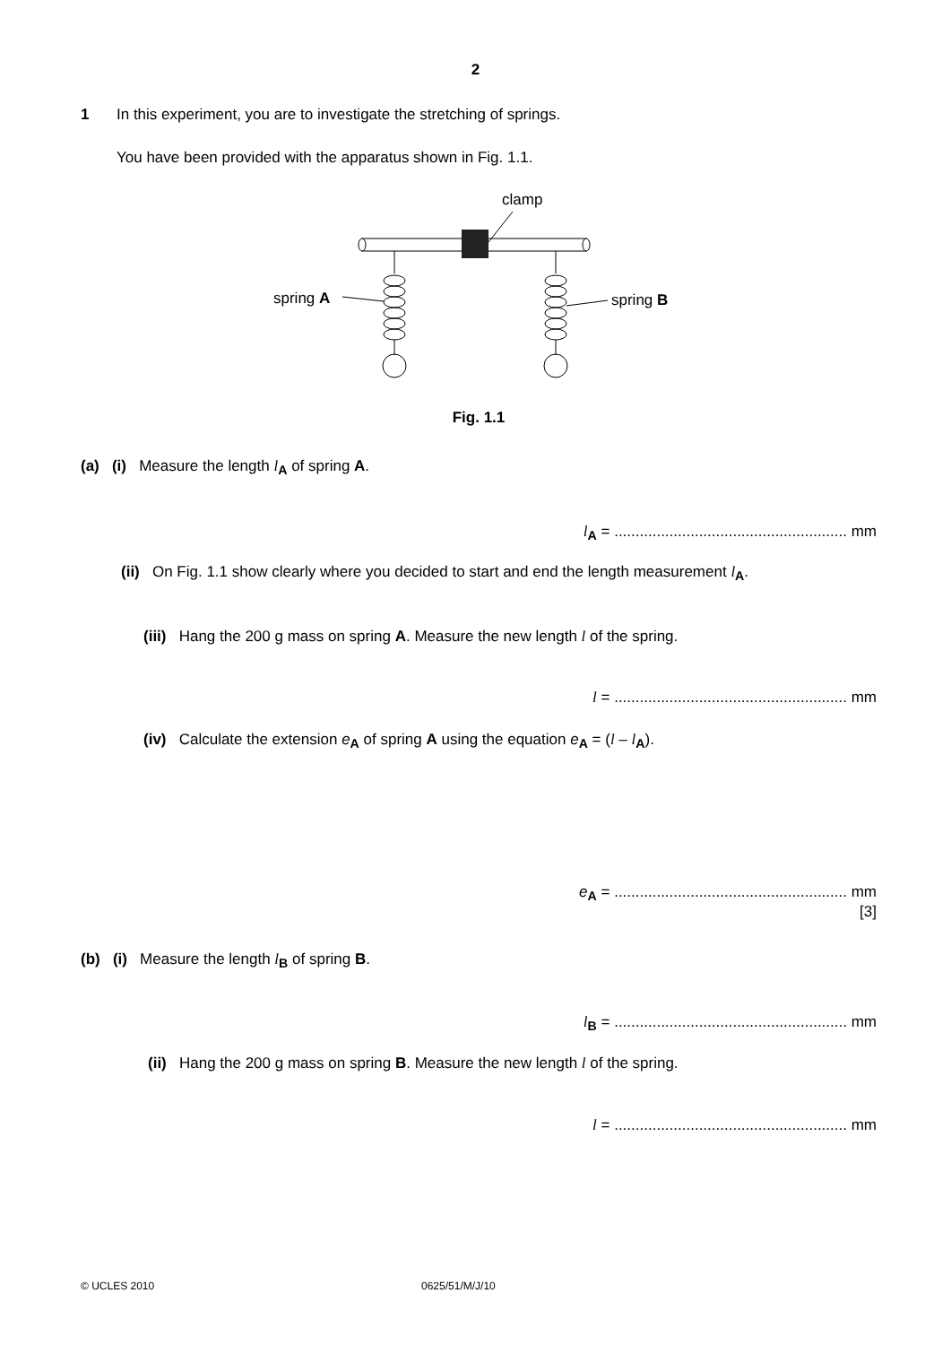2
1 In this experiment, you are to investigate the stretching of springs.
You have been provided with the apparatus shown in Fig. 1.1.
clamp
spring A
spring B
Fig. 1.1
(a) (i) Measure the length l<sub>A</sub> of spring A.
l<sub>A</sub> = ....................................................... mm
(ii) On Fig. 1.1 show clearly where you decided to start and end the length measurement l<sub>A</sub>.
(iii) Hang the 200 g mass on spring A. Measure the new length l of the spring.
l = ....................................................... mm
(iv) Calculate the extension e<sub>A</sub> of spring A using the equation e<sub>A</sub> = (l – l<sub>A</sub>).
e<sub>A</sub> = ....................................................... mm
[3]
(b) (i) Measure the length l<sub>B</sub> of spring B.
l<sub>B</sub> = ....................................................... mm
(ii) Hang the 200 g mass on spring B. Measure the new length l of the spring.
l = ....................................................... mm
© UCLES 2010 0625/51/M/J/10